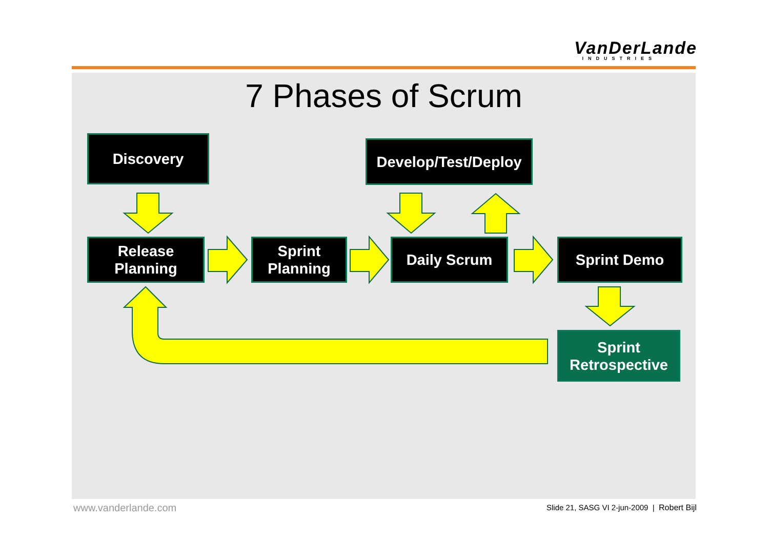VanDerLande
INDUSTRIES
7 Phases of Scrum
Discovery
Develop/Test/Deploy
Release
Planning
Sprint
Planning
Daily Scrum Sprint Demo
Sprint
Retrospective
www.vanderlande.com
Slide 21, SASG VI 2-jun-2009 | Robert Bijl